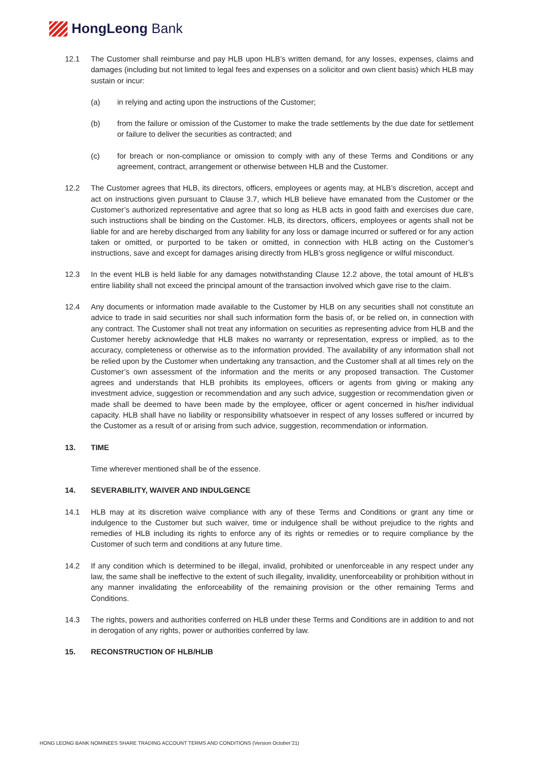HongLeong Bank
12.1 The Customer shall reimburse and pay HLB upon HLB’s written demand, for any losses, expenses, claims and damages (including but not limited to legal fees and expenses on a solicitor and own client basis) which HLB may sustain or incur:
(a) in relying and acting upon the instructions of the Customer;
(b) from the failure or omission of the Customer to make the trade settlements by the due date for settlement or failure to deliver the securities as contracted; and
(c) for breach or non-compliance or omission to comply with any of these Terms and Conditions or any agreement, contract, arrangement or otherwise between HLB and the Customer.
12.2 The Customer agrees that HLB, its directors, officers, employees or agents may, at HLB’s discretion, accept and act on instructions given pursuant to Clause 3.7, which HLB believe have emanated from the Customer or the Customer’s authorized representative and agree that so long as HLB acts in good faith and exercises due care, such instructions shall be binding on the Customer. HLB, its directors, officers, employees or agents shall not be liable for and are hereby discharged from any liability for any loss or damage incurred or suffered or for any action taken or omitted, or purported to be taken or omitted, in connection with HLB acting on the Customer’s instructions, save and except for damages arising directly from HLB’s gross negligence or wilful misconduct.
12.3 In the event HLB is held liable for any damages notwithstanding Clause 12.2 above, the total amount of HLB’s entire liability shall not exceed the principal amount of the transaction involved which gave rise to the claim.
12.4 Any documents or information made available to the Customer by HLB on any securities shall not constitute an advice to trade in said securities nor shall such information form the basis of, or be relied on, in connection with any contract. The Customer shall not treat any information on securities as representing advice from HLB and the Customer hereby acknowledge that HLB makes no warranty or representation, express or implied, as to the accuracy, completeness or otherwise as to the information provided. The availability of any information shall not be relied upon by the Customer when undertaking any transaction, and the Customer shall at all times rely on the Customer’s own assessment of the information and the merits or any proposed transaction. The Customer agrees and understands that HLB prohibits its employees, officers or agents from giving or making any investment advice, suggestion or recommendation and any such advice, suggestion or recommendation given or made shall be deemed to have been made by the employee, officer or agent concerned in his/her individual capacity. HLB shall have no liability or responsibility whatsoever in respect of any losses suffered or incurred by the Customer as a result of or arising from such advice, suggestion, recommendation or information.
13. TIME
Time wherever mentioned shall be of the essence.
14. SEVERABILITY, WAIVER AND INDULGENCE
14.1 HLB may at its discretion waive compliance with any of these Terms and Conditions or grant any time or indulgence to the Customer but such waiver, time or indulgence shall be without prejudice to the rights and remedies of HLB including its rights to enforce any of its rights or remedies or to require compliance by the Customer of such term and conditions at any future time.
14.2 If any condition which is determined to be illegal, invalid, prohibited or unenforceable in any respect under any law, the same shall be ineffective to the extent of such illegality, invalidity, unenforceability or prohibition without in any manner invalidating the enforceability of the remaining provision or the other remaining Terms and Conditions.
14.3 The rights, powers and authorities conferred on HLB under these Terms and Conditions are in addition to and not in derogation of any rights, power or authorities conferred by law.
15. RECONSTRUCTION OF HLB/HLIB
HONG LEONG BANK NOMINEES SHARE TRADING ACCOUNT TERMS AND CONDITIONS (Version October’21)